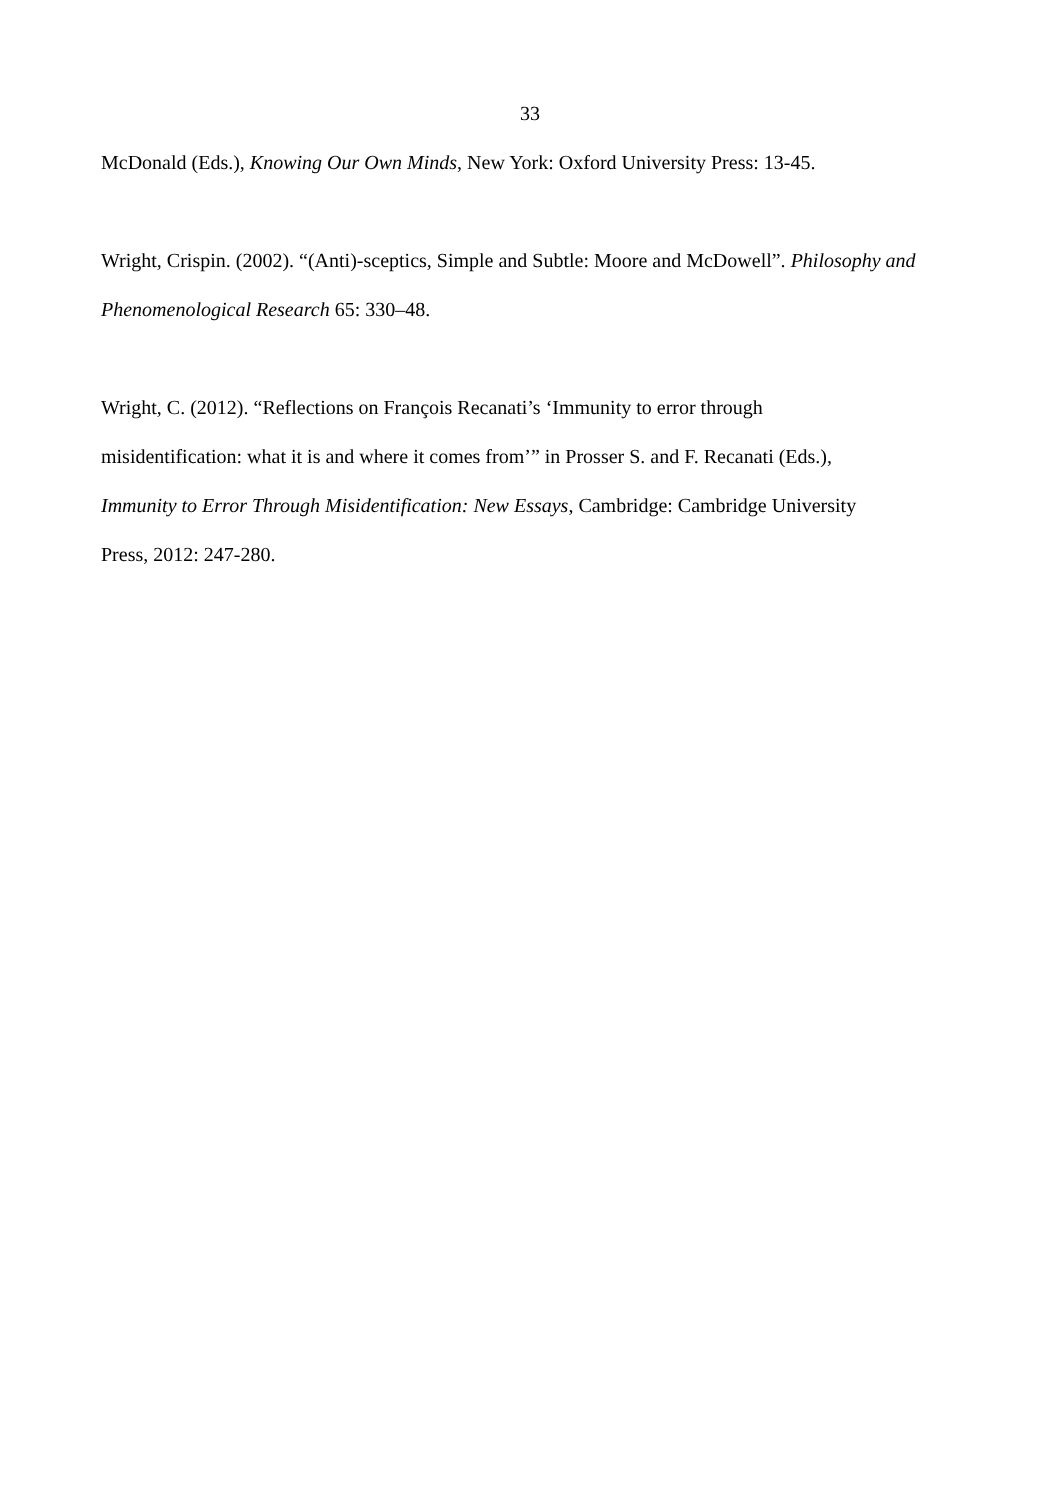33
McDonald (Eds.), Knowing Our Own Minds, New York: Oxford University Press: 13-45.
Wright, Crispin. (2002). “(Anti)-sceptics, Simple and Subtle: Moore and McDowell”. Philosophy and Phenomenological Research 65: 330–48.
Wright, C. (2012). “Reflections on François Recanati’s ‘Immunity to error through
misidentification: what it is and where it comes from’” in Prosser S. and F. Recanati (Eds.),
Immunity to Error Through Misidentification: New Essays, Cambridge: Cambridge University
Press, 2012: 247-280.